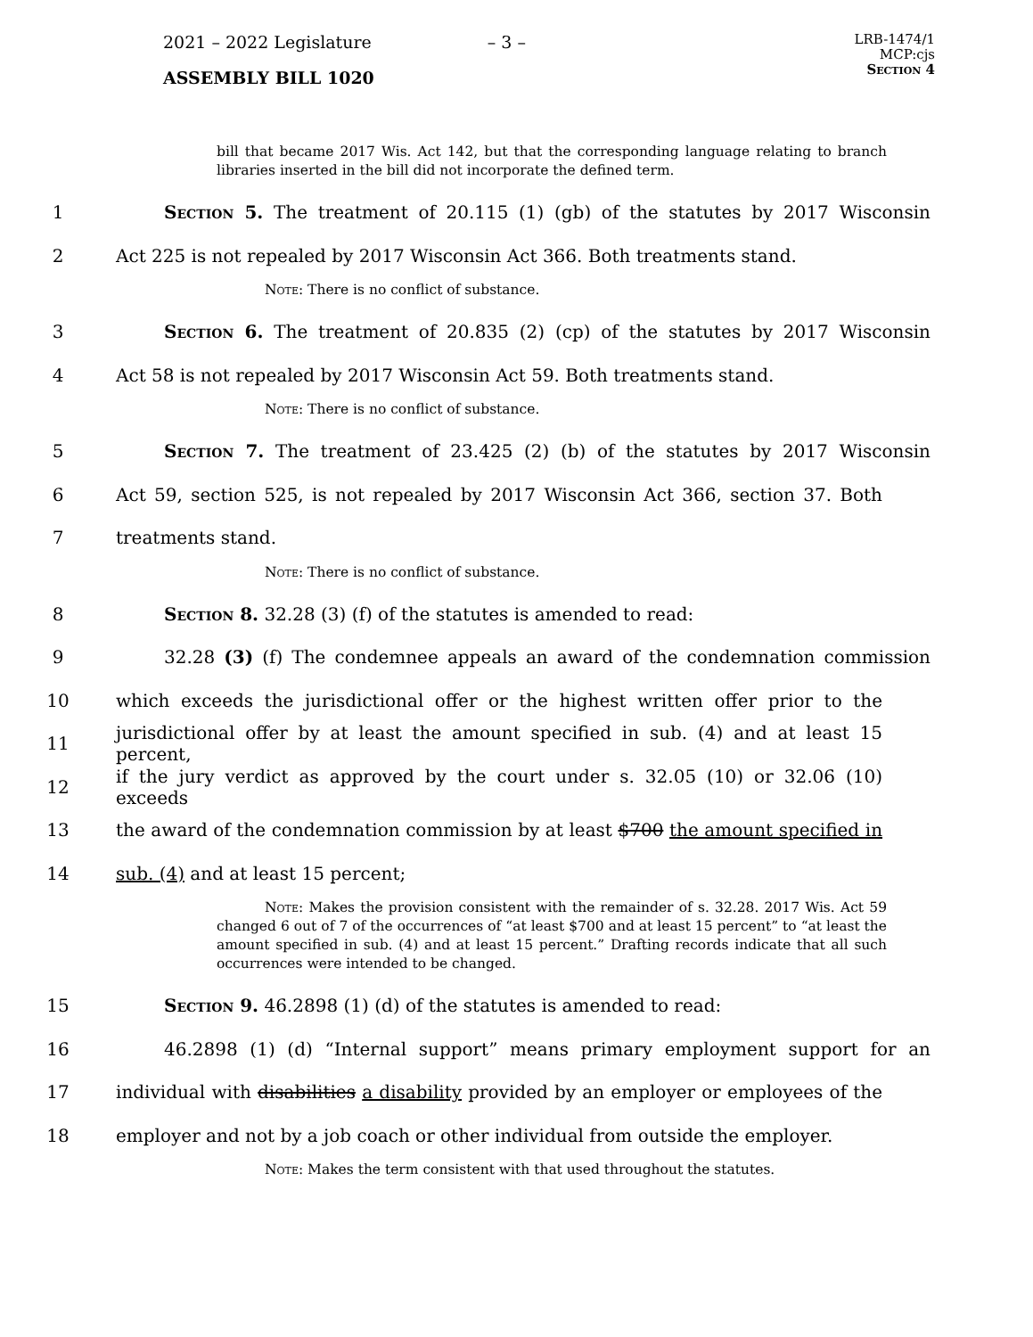2021 – 2022 Legislature – 3 –
ASSEMBLY BILL 1020
LRB-1474/1
MCP:cjs
Section 4
bill that became 2017 Wis. Act 142, but that the corresponding language relating to branch libraries inserted in the bill did not incorporate the defined term.
1 Section 5. The treatment of 20.115 (1) (gb) of the statutes by 2017 Wisconsin
2 Act 225 is not repealed by 2017 Wisconsin Act 366. Both treatments stand.
Note: There is no conflict of substance.
3 Section 6. The treatment of 20.835 (2) (cp) of the statutes by 2017 Wisconsin
4 Act 58 is not repealed by 2017 Wisconsin Act 59. Both treatments stand.
Note: There is no conflict of substance.
5 Section 7. The treatment of 23.425 (2) (b) of the statutes by 2017 Wisconsin
6 Act 59, section 525, is not repealed by 2017 Wisconsin Act 366, section 37. Both
7 treatments stand.
Note: There is no conflict of substance.
8 Section 8. 32.28 (3) (f) of the statutes is amended to read:
9 32.28 (3) (f) The condemnee appeals an award of the condemnation commission
10 which exceeds the jurisdictional offer or the highest written offer prior to the
11 jurisdictional offer by at least the amount specified in sub. (4) and at least 15 percent,
12 if the jury verdict as approved by the court under s. 32.05 (10) or 32.06 (10) exceeds
13 the award of the condemnation commission by at least $700 the amount specified in
14 sub. (4) and at least 15 percent;
Note: Makes the provision consistent with the remainder of s. 32.28. 2017 Wis. Act 59 changed 6 out of 7 of the occurrences of “at least $700 and at least 15 percent” to “at least the amount specified in sub. (4) and at least 15 percent.” Drafting records indicate that all such occurrences were intended to be changed.
15 Section 9. 46.2898 (1) (d) of the statutes is amended to read:
16 46.2898 (1) (d) “Internal support” means primary employment support for an
17 individual with disabilities a disability provided by an employer or employees of the
18 employer and not by a job coach or other individual from outside the employer.
Note: Makes the term consistent with that used throughout the statutes.